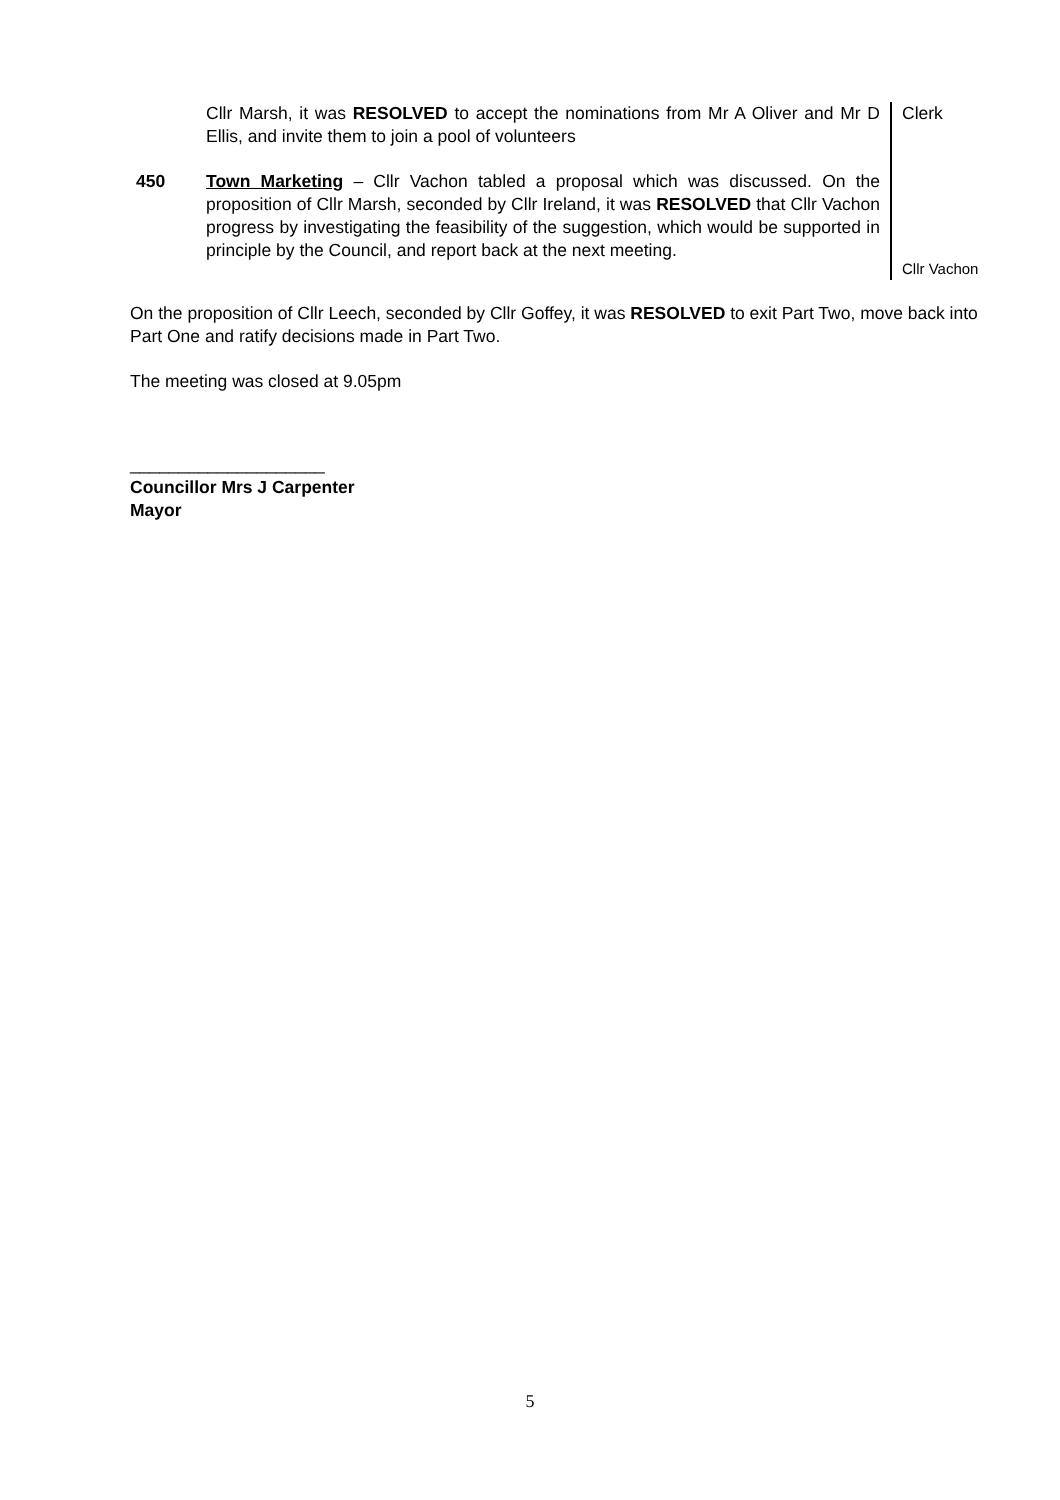Cllr Marsh, it was RESOLVED to accept the nominations from Mr A Oliver and Mr D Ellis, and invite them to join a pool of volunteers
450 Town Marketing – Cllr Vachon tabled a proposal which was discussed. On the proposition of Cllr Marsh, seconded by Cllr Ireland, it was RESOLVED that Cllr Vachon progress by investigating the feasibility of the suggestion, which would be supported in principle by the Council, and report back at the next meeting.
Clerk
Cllr Vachon
On the proposition of Cllr Leech, seconded by Cllr Goffey, it was RESOLVED to exit Part Two, move back into Part One and ratify decisions made in Part Two.
The meeting was closed at 9.05pm
____________________
Councillor Mrs J Carpenter
Mayor
5